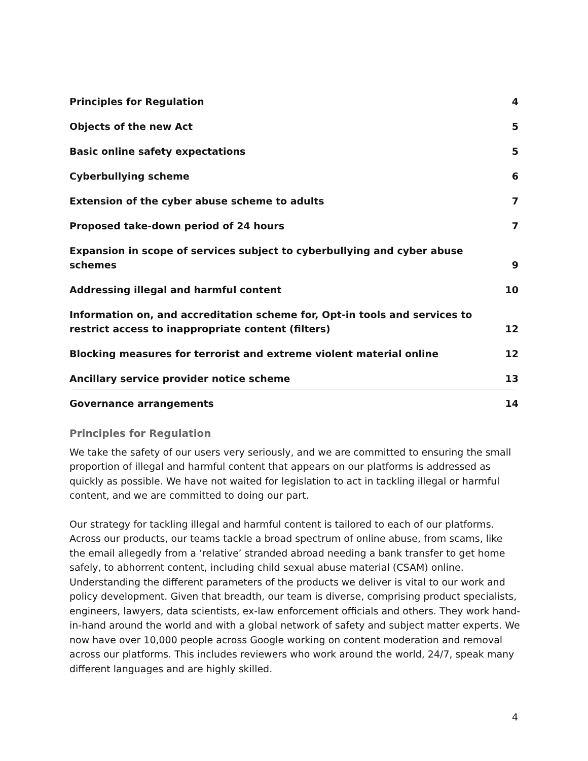Principles for Regulation 4
Objects of the new Act 5
Basic online safety expectations 5
Cyberbullying scheme 6
Extension of the cyber abuse scheme to adults 7
Proposed take-down period of 24 hours 7
Expansion in scope of services subject to cyberbullying and cyber abuse schemes 9
Addressing illegal and harmful content 10
Information on, and accreditation scheme for, Opt-in tools and services to restrict access to inappropriate content (filters) 12
Blocking measures for terrorist and extreme violent material online 12
Ancillary service provider notice scheme 13
Governance arrangements 14
Principles for Regulation
We take the safety of our users very seriously, and we are committed to ensuring the small proportion of illegal and harmful content that appears on our platforms is addressed as quickly as possible. We have not waited for legislation to act in tackling illegal or harmful content, and we are committed to doing our part.
Our strategy for tackling illegal and harmful content is tailored to each of our platforms. Across our products, our teams tackle a broad spectrum of online abuse, from scams, like the email allegedly from a ‘relative’ stranded abroad needing a bank transfer to get home safely, to abhorrent content, including child sexual abuse material (CSAM) online. Understanding the different parameters of the products we deliver is vital to our work and policy development. Given that breadth, our team is diverse, comprising product specialists, engineers, lawyers, data scientists, ex-law enforcement officials and others. They work hand-in-hand around the world and with a global network of safety and subject matter experts. We now have over 10,000 people across Google working on content moderation and removal across our platforms. This includes reviewers who work around the world, 24/7, speak many different languages and are highly skilled.
4